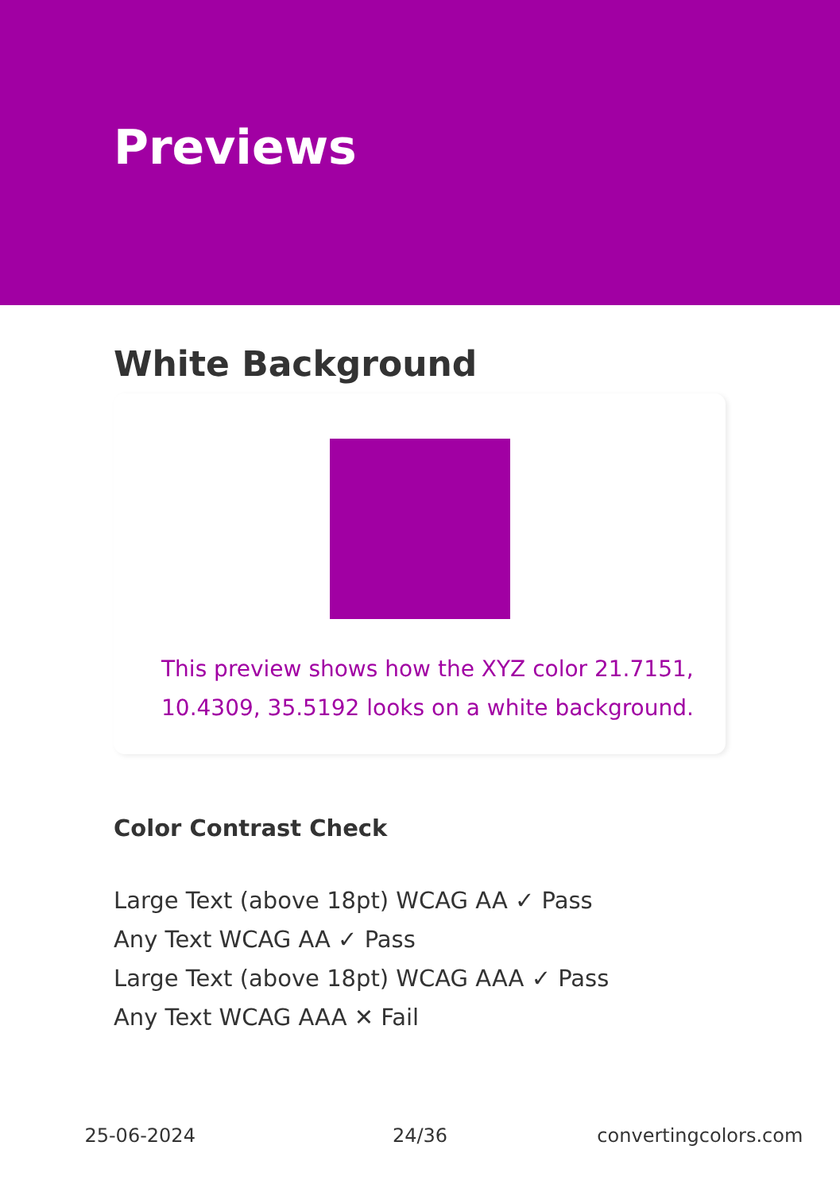Previews
White Background
This preview shows how the XYZ color 21.7151, 10.4309, 35.5192 looks on a white background.
Color Contrast Check
Large Text (above 18pt) WCAG AA ✓ Pass
Any Text WCAG AA ✓ Pass
Large Text (above 18pt) WCAG AAA ✓ Pass
Any Text WCAG AAA ✕ Fail
25-06-2024 24/36 convertingcolors.com